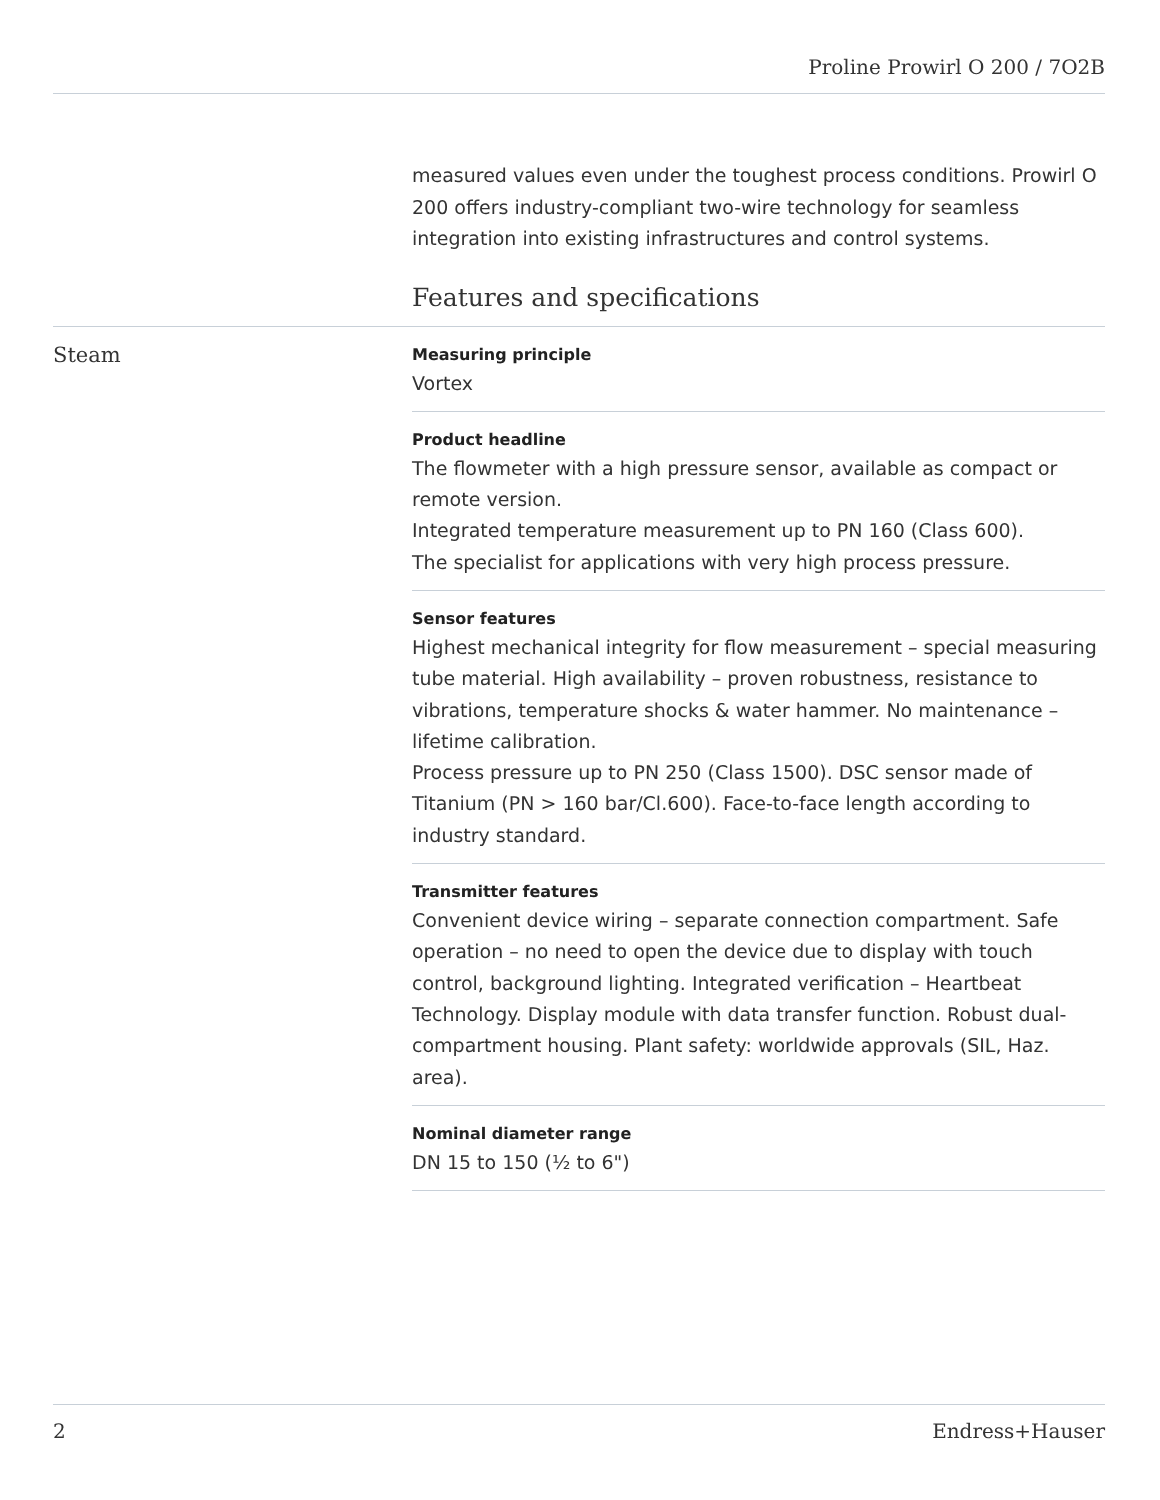Proline Prowirl O 200 / 7O2B
measured values even under the toughest process conditions. Prowirl O 200 offers industry-compliant two-wire technology for seamless integration into existing infrastructures and control systems.
Features and specifications
Steam
Measuring principle
Vortex
Product headline
The flowmeter with a high pressure sensor, available as compact or remote version.
Integrated temperature measurement up to PN 160 (Class 600).
The specialist for applications with very high process pressure.
Sensor features
Highest mechanical integrity for flow measurement – special measuring tube material. High availability – proven robustness, resistance to vibrations, temperature shocks & water hammer. No maintenance – lifetime calibration.
Process pressure up to PN 250 (Class 1500). DSC sensor made of Titanium (PN > 160 bar/Cl.600). Face-to-face length according to industry standard.
Transmitter features
Convenient device wiring – separate connection compartment. Safe operation – no need to open the device due to display with touch control, background lighting. Integrated verification – Heartbeat Technology. Display module with data transfer function. Robust dual-compartment housing. Plant safety: worldwide approvals (SIL, Haz. area).
Nominal diameter range
DN 15 to 150 (½ to 6")
2 Endress+Hauser